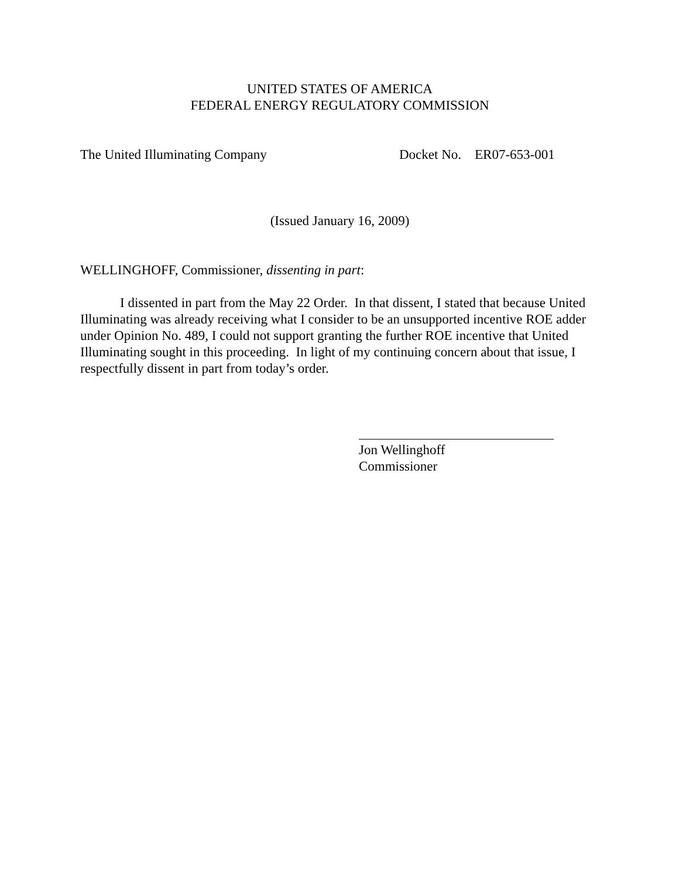UNITED STATES OF AMERICA
FEDERAL ENERGY REGULATORY COMMISSION
The United Illuminating Company Docket No. ER07-653-001
(Issued January 16, 2009)
WELLINGHOFF, Commissioner, dissenting in part:
I dissented in part from the May 22 Order. In that dissent, I stated that because United Illuminating was already receiving what I consider to be an unsupported incentive ROE adder under Opinion No. 489, I could not support granting the further ROE incentive that United Illuminating sought in this proceeding. In light of my continuing concern about that issue, I respectfully dissent in part from today’s order.
Jon Wellinghoff
Commissioner